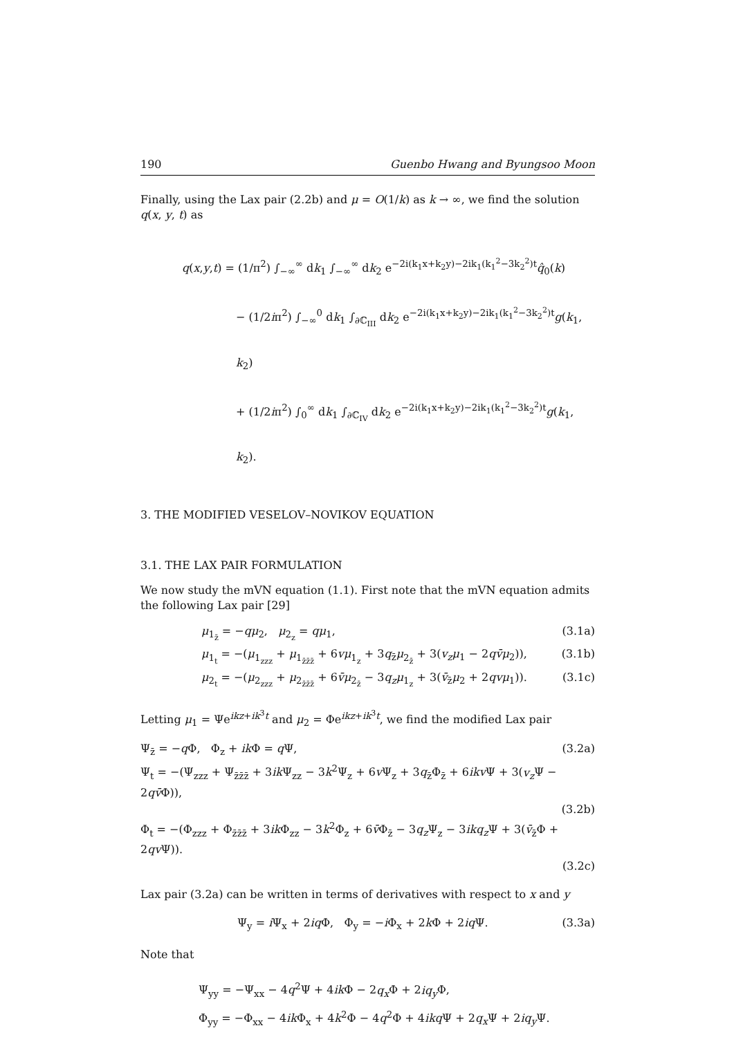190 Guenbo Hwang and Byungsoo Moon
Finally, using the Lax pair (2.2b) and μ = O(1/k) as k → ∞, we find the solution q(x, y, t) as
q(x,y,t) = (1/π<sup>2</sup>) ∫<sub>−∞</sub><sup>∞</sup> dk<sub>1</sub> ∫<sub>−∞</sub><sup>∞</sup> dk<sub>2</sub> e<sup>−2i(k<sub>1</sub>x+k<sub>2</sub>y)−2ik<sub>1</sub>(k<sub>1</sub><sup>2</sup>−3k<sub>2</sub><sup>2</sup>)t</sup>q̂<sub>0</sub>(k)
− (1/2iπ<sup>2</sup>) ∫<sub>−∞</sub><sup>0</sup> dk<sub>1</sub> ∫<sub>∂ℂ<sub>III</sub></sub> dk<sub>2</sub> e<sup>−2i(k<sub>1</sub>x+k<sub>2</sub>y)−2ik<sub>1</sub>(k<sub>1</sub><sup>2</sup>−3k<sub>2</sub><sup>2</sup>)t</sup>g(k<sub>1</sub>, k<sub>2</sub>)
+ (1/2iπ<sup>2</sup>) ∫<sub>0</sub><sup>∞</sup> dk<sub>1</sub> ∫<sub>∂ℂ<sub>IV</sub></sub> dk<sub>2</sub> e<sup>−2i(k<sub>1</sub>x+k<sub>2</sub>y)−2ik<sub>1</sub>(k<sub>1</sub><sup>2</sup>−3k<sub>2</sub><sup>2</sup>)t</sup>g(k<sub>1</sub>, k<sub>2</sub>).
3. THE MODIFIED VESELOV–NOVIKOV EQUATION
3.1. THE LAX PAIR FORMULATION
We now study the mVN equation (1.1). First note that the mVN equation admits the following Lax pair [29]
μ<sub>1<sub>z̄</sub></sub> = −qμ<sub>2</sub>, μ<sub>2<sub>z</sub></sub> = qμ<sub>1</sub>, (3.1a)
μ<sub>1<sub>t</sub></sub> = −(μ<sub>1<sub>zzz</sub></sub> + μ<sub>1<sub>z̄z̄z̄</sub></sub> + 6vμ<sub>1<sub>z</sub></sub> + 3q<sub>z̄</sub>μ<sub>2<sub>z̄</sub></sub> + 3(v<sub>z</sub>μ<sub>1</sub> − 2qv̄μ<sub>2</sub>)), (3.1b)
μ<sub>2<sub>t</sub></sub> = −(μ<sub>2<sub>zzz</sub></sub> + μ<sub>2<sub>z̄z̄z̄</sub></sub> + 6v̄μ<sub>2<sub>z̄</sub></sub> − 3q<sub>z</sub>μ<sub>1<sub>z</sub></sub> + 3(v̄<sub>z̄</sub>μ<sub>2</sub> + 2qvμ<sub>1</sub>)). (3.1c)
Letting μ<sub>1</sub> = Ψe<sup>ikz+ik<sup>3</sup>t</sup> and μ<sub>2</sub> = Φe<sup>ikz+ik<sup>3</sup>t</sup>, we find the modified Lax pair
Ψ<sub>z̄</sub> = −q Φ, Φ<sub>z</sub> + ik Φ = q Ψ, (3.2a)
Ψ<sub>t</sub> = −(Ψ<sub>zzz</sub> + Ψ<sub>z̄z̄z̄</sub> + 3ik Ψ<sub>zz</sub> − 3k<sup>2</sup>Ψ<sub>z</sub> + 6v Ψ<sub>z</sub> + 3q<sub>z̄</sub>Φ<sub>z̄</sub> + 6ikv Ψ + 3(v<sub>z</sub> Ψ − 2qv̄Φ)),
(3.2b)
Φ<sub>t</sub> = −(Φ<sub>zzz</sub> + Φ<sub>z̄z̄z̄</sub> + 3ik Φ<sub>zz</sub> − 3k<sup>2</sup>Φ<sub>z</sub> + 6v̄Φ<sub>z̄</sub> − 3q<sub>z</sub> Ψ<sub>z</sub> − 3ikq<sub>z</sub> Ψ + 3(v̄<sub>z̄</sub>Φ + 2qv Ψ)).
(3.2c)
Lax pair (3.2a) can be written in terms of derivatives with respect to x and y
Ψ<sub>y</sub> = i Ψ<sub>x</sub> + 2iq Φ, Φ<sub>y</sub> = −i Φ<sub>x</sub> + 2k Φ + 2iq Ψ. (3.3a)
Note that
Ψ<sub>yy</sub> = −Ψ<sub>xx</sub> − 4q<sup>2</sup>Ψ + 4ik Φ − 2q<sub>x</sub> Φ + 2iq<sub>y</sub> Φ,
Φ<sub>yy</sub> = −Φ<sub>xx</sub> − 4ik Φ<sub>x</sub> + 4k<sup>2</sup>Φ − 4q<sup>2</sup>Φ + 4ikq Ψ + 2q<sub>x</sub> Ψ + 2iq<sub>y</sub> Ψ.